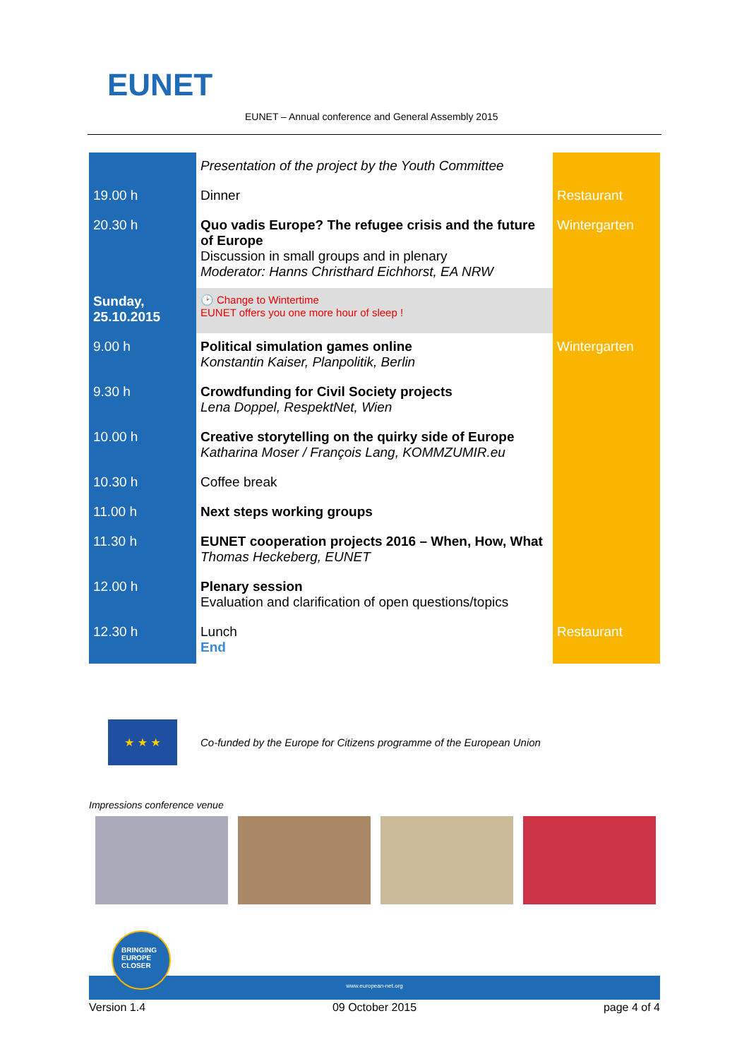EUNET
EUNET – Annual conference and General Assembly 2015
| | Presentation of the project by the Youth Committee | |
| 19.00 h | Dinner | Restaurant |
| 20.30 h | Quo vadis Europe? The refugee crisis and the future of Europe Discussion in small groups and in plenary Moderator: Hanns Christhard Eichhorst, EA NRW | Wintergarten |
| Sunday, 25.10.2015 | 🕑 Change to Wintertime EUNET offers you one more hour of sleep ! | |
| 9.00 h | Political simulation games online Konstantin Kaiser, Planpolitik, Berlin | Wintergarten |
| 9.30 h | Crowdfunding for Civil Society projects Lena Doppel, RespektNet, Wien | |
| 10.00 h | Creative storytelling on the quirky side of Europe Katharina Moser / François Lang, KOMMZUMIR.eu | |
| 10.30 h | Coffee break | |
| 11.00 h | Next steps working groups | |
| 11.30 h | EUNET cooperation projects 2016 – When, How, What Thomas Heckeberg, EUNET | |
| 12.00 h | Plenary session Evaluation and clarification of open questions/topics | |
| 12.30 h | Lunch End | Restaurant |
★ ★ ★
Co-funded by the Europe for Citizens programme of the European Union
Impressions conference venue
www.european-net.org
BRINGING
EUROPE
CLOSER
Version 1.4 09 October 2015 page 4 of 4